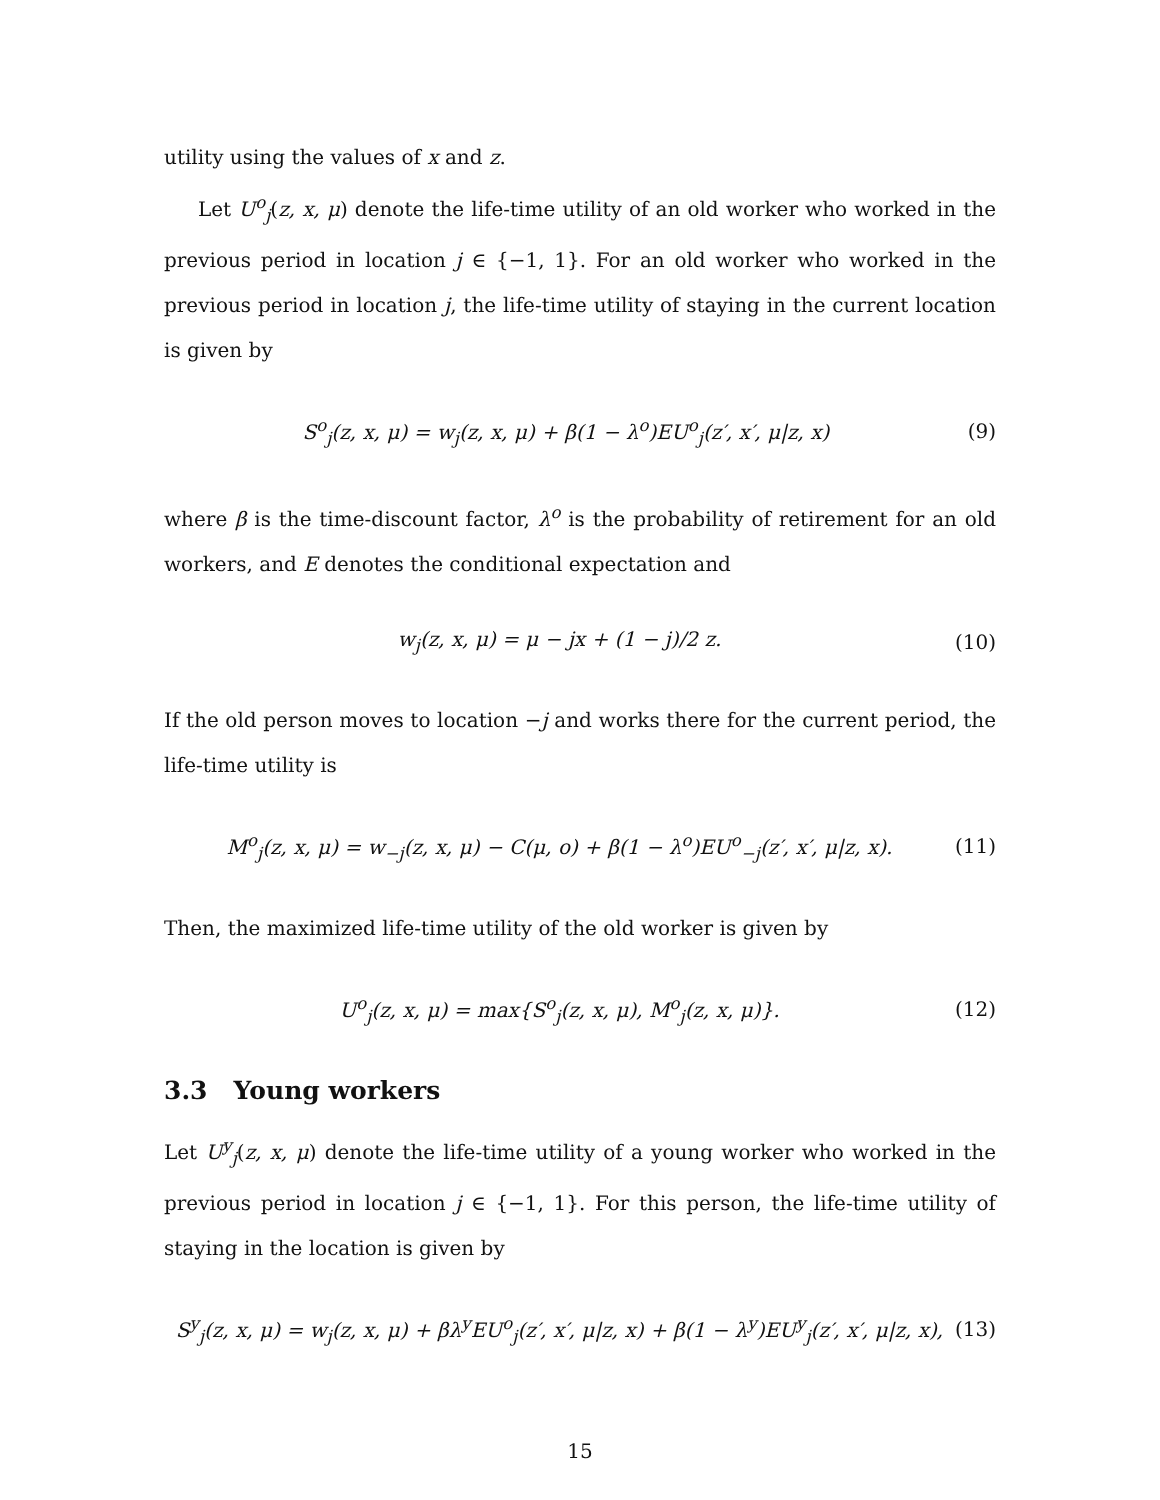utility using the values of x and z.
Let U<sup>o</sup><sub>j</sub>(z, x, μ) denote the life-time utility of an old worker who worked in the previous period in location j ∈ {−1, 1}. For an old worker who worked in the previous period in location j, the life-time utility of staying in the current location is given by
S<sup>o</sup><sub>j</sub>(z, x, μ) = w<sub>j</sub>(z, x, μ) + β(1 − λ<sup>o</sup>)EU<sup>o</sup><sub>j</sub>(z′, x′, μ|z, x) (9)
where β is the time-discount factor, λ<sup>o</sup> is the probability of retirement for an old workers, and E denotes the conditional expectation and
w<sub>j</sub>(z, x, μ) = μ − jx + (1 − j)/2 z. (10)
If the old person moves to location −j and works there for the current period, the life-time utility is
M<sup>o</sup><sub>j</sub>(z, x, μ) = w<sub>−j</sub>(z, x, μ) − C(μ, o) + β(1 − λ<sup>o</sup>)EU<sup>o</sup><sub>−j</sub>(z′, x′, μ|z, x). (11)
Then, the maximized life-time utility of the old worker is given by
U<sup>o</sup><sub>j</sub>(z, x, μ) = max{S<sup>o</sup><sub>j</sub>(z, x, μ), M<sup>o</sup><sub>j</sub>(z, x, μ)}. (12)
3.3 Young workers
Let U<sup>y</sup><sub>j</sub>(z, x, μ) denote the life-time utility of a young worker who worked in the previous period in location j ∈ {−1, 1}. For this person, the life-time utility of staying in the location is given by
S<sup>y</sup><sub>j</sub>(z, x, μ) = w<sub>j</sub>(z, x, μ) + βλ<sup>y</sup>EU<sup>o</sup><sub>j</sub>(z′, x′, μ|z, x) + β(1 − λ<sup>y</sup>)EU<sup>y</sup><sub>j</sub>(z′, x′, μ|z, x), (13)
15